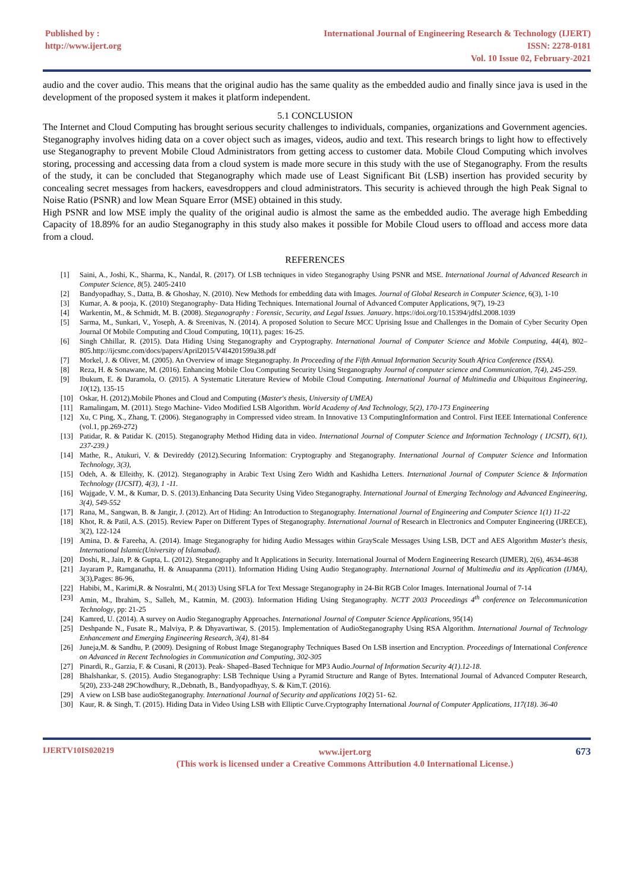Published by :
http://www.ijert.org
International Journal of Engineering Research & Technology (IJERT)
ISSN: 2278-0181
Vol. 10 Issue 02, February-2021
audio and the cover audio. This means that the original audio has the same quality as the embedded audio and finally since java is used in the development of the proposed system it makes it platform independent.
5.1 CONCLUSION
The Internet and Cloud Computing has brought serious security challenges to individuals, companies, organizations and Government agencies. Steganography involves hiding data on a cover object such as images, videos, audio and text. This research brings to light how to effectively use Steganography to prevent Mobile Cloud Administrators from getting access to customer data. Mobile Cloud Computing which involves storing, processing and accessing data from a cloud system is made more secure in this study with the use of Steganography. From the results of the study, it can be concluded that Steganography which made use of Least Significant Bit (LSB) insertion has provided security by concealing secret messages from hackers, eavesdroppers and cloud administrators. This security is achieved through the high Peak Signal to Noise Ratio (PSNR) and low Mean Square Error (MSE) obtained in this study.
High PSNR and low MSE imply the quality of the original audio is almost the same as the embedded audio. The average high Embedding Capacity of 18.89% for an audio Steganography in this study also makes it possible for Mobile Cloud users to offload and access more data from a cloud.
REFERENCES
[1] Saini, A., Joshi, K., Sharma, K., Nandal, R. (2017). Of LSB techniques in video Steganography Using PSNR and MSE. International Journal of Advanced Research in Computer Science, 8(5). 2405-2410
[2] Bandyopadhay, S., Datta, B. & Ghoshay, N. (2010). New Methods for embedding data with Images. Journal of Global Research in Computer Science, 6(3), 1-10
[3] Kumar, A. & pooja, K. (2010) Steganography- Data Hiding Techniques. International Journal of Advanced Computer Applications, 9(7), 19-23
[4] Warkentin, M., & Schmidt, M. B. (2008). Steganography : Forensic, Security, and Legal Issues. January. https://doi.org/10.15394/jdfsl.2008.1039
[5] Sarma, M., Sunkari, V., Yoseph, A. & Sreenivas, N. (2014). A proposed Solution to Secure MCC Uprising Issue and Challenges in the Domain of Cyber Security Open Journal Of Mobile Computing and Cloud Computing, 10(11), pages: 16-25.
[6] Singh Chhillar, R. (2015). Data Hiding Using Steganography and Cryptography. International Journal of Computer Science and Mobile Computing, 44(4), 802–805.http://ijcsmc.com/docs/papers/April2015/V4I4201599a38.pdf
[7] Morkel, J. & Oliver, M. (2005). An Overview of image Steganography. In Proceeding of the Fifth Annual Information Security South Africa Conference (ISSA).
[8] Reza, H. & Sonawane, M. (2016). Enhancing Mobile Clou Computing Security Using Steganography Journal of computer science and Communication, 7(4), 245-259.
[9] Ibukum, E. & Daramola, O. (2015). A Systematic Literature Review of Mobile Cloud Computing. International Journal of Multimedia and Ubiquitous Engineering, 10(12), 135-15
[10] Oskar, H. (2012).Mobile Phones and Cloud and Computing (Master's thesis, University of UMEA)
[11] Ramalingam, M. (2011). Stego Machine- Video Modified LSB Algorithm. World Academy of And Technology, 5(2), 170-173 Engineering
[12] Xu, C Ping, X., Zhang, T. (2006). Steganography in Compressed video stream. In Innovative 13 ComputingInformation and Control. First IEEE International Conference (vol.1, pp.269-272)
[13] Patidar, R. & Patidar K. (2015). Steganography Method Hiding data in video. International Journal of Computer Science and Information Technology ( IJCSIT), 6(1), 237-239.)
[14] Mathe, R., Atukuri, V. & Devireddy (2012).Securing Information: Cryptography and Steganography. International Journal of Computer Science and Information Technology, 3(3),
[15] Odeh, A. & Elleithy, K. (2012). Steganography in Arabic Text Using Zero Width and Kashidha Letters. International Journal of Computer Science & Information Technology (IJCSIT), 4(3), 1 -11.
[16] Wajgade, V. M., & Kumar, D. S. (2013).Enhancing Data Security Using Video Steganography. International Journal of Emerging Technology and Advanced Engineering, 3(4), 549-552
[17] Rana, M., Sangwan, B. & Jangir, J. (2012). Art of Hiding: An Introduction to Steganography. International Journal of Engineering and Computer Science 1(1) 11-22
[18] Khot, R. & Patil, A.S. (2015). Review Paper on Different Types of Steganography. International Journal of Research in Electronics and Computer Engineering (IJRECE), 3(2), 122-124
[19] Amina, D. & Fareeha, A. (2014). Image Steganography for hiding Audio Messages within GrayScale Messages Using LSB, DCT and AES Algorithm Master's thesis, International Islamic(University of Islamabad).
[20] Doshi, R., Jain, P. & Gupta, L. (2012). Steganography and It Applications in Security. International Journal of Modern Engineering Research (IJMER), 2(6), 4634-4638
[21] Jayaram P., Ramganatha, H. & Anuapanma (2011). Information Hiding Using Audio Steganography. International Journal of Multimedia and its Application (IJMA), 3(3),Pages: 86-96,
[22] Habibi, M., Karimi,R. & Nosralnti, M.( 2013) Using SFLA for Text Message Steganography in 24-Bit RGB Color Images. International Journal of 7-14
[23] Amin, M., Ibrahim, S., Salleh, M., Katmin, M. (2003). Information Hiding Using Steganography. NCTT 2003 Proceedings 4<sup>th</sup> conference on Telecommunication Technology, pp: 21-25
[24] Kamred, U. (2014). A survey on Audio Steganography Approaches. International Journal of Computer Science Applications, 95(14)
[25] Deshpande N., Fusate R., Malviya, P. & Dhyavartiwar, S. (2015). Implementation of AudioSteganography Using RSA Algorithm. International Journal of Technology Enhancement and Emerging Engineering Research, 3(4), 81-84
[26] Juneja,M. & Sandhu, P. (2009). Designing of Robust Image Steganography Techniques Based On LSB insertion and Encryption. Proceedings of International Conference on Advanced in Recent Technologies in Communication and Computing, 302-305
[27] Pinardi, R., Garzia, F. & Cusani, R (2013). Peak- Shaped–Based Technique for MP3 Audio.Journal of Information Security 4(1).12-18.
[28] Bhalshankar, S. (2015). Audio Steganography: LSB Technique Using a Pyramid Structure and Range of Bytes. International Journal of Advanced Computer Research, 5(20), 233-248 29Chowdhury, R.,Debnath, B., Bandyopadhyay, S. & Kim,T. (2016).
[29] A view on LSB base audioSteganography. International Journal of Security and applications 10(2) 51- 62.
[30] Kaur, R. & Singh, T. (2015). Hiding Data in Video Using LSB with Elliptic Curve.Cryptography International Journal of Computer Applications, 117(18). 36-40
IJERTV10IS020219
www.ijert.org
(This work is licensed under a Creative Commons Attribution 4.0 International License.)
673